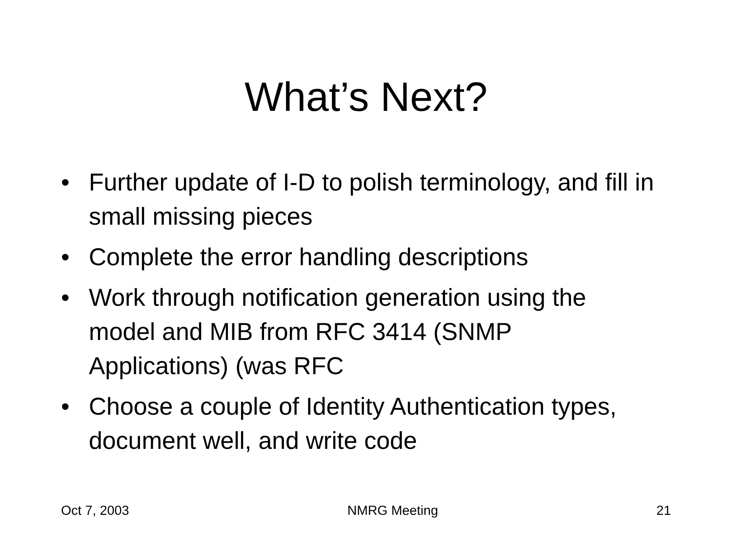What’s Next?
• Further update of I-D to polish terminology, and fill in small missing pieces
• Complete the error handling descriptions
• Work through notification generation using the model and MIB from RFC 3414 (SNMP Applications) (was RFC
• Choose a couple of Identity Authentication types, document well, and write code
Oct 7, 2003 NMRG Meeting 21